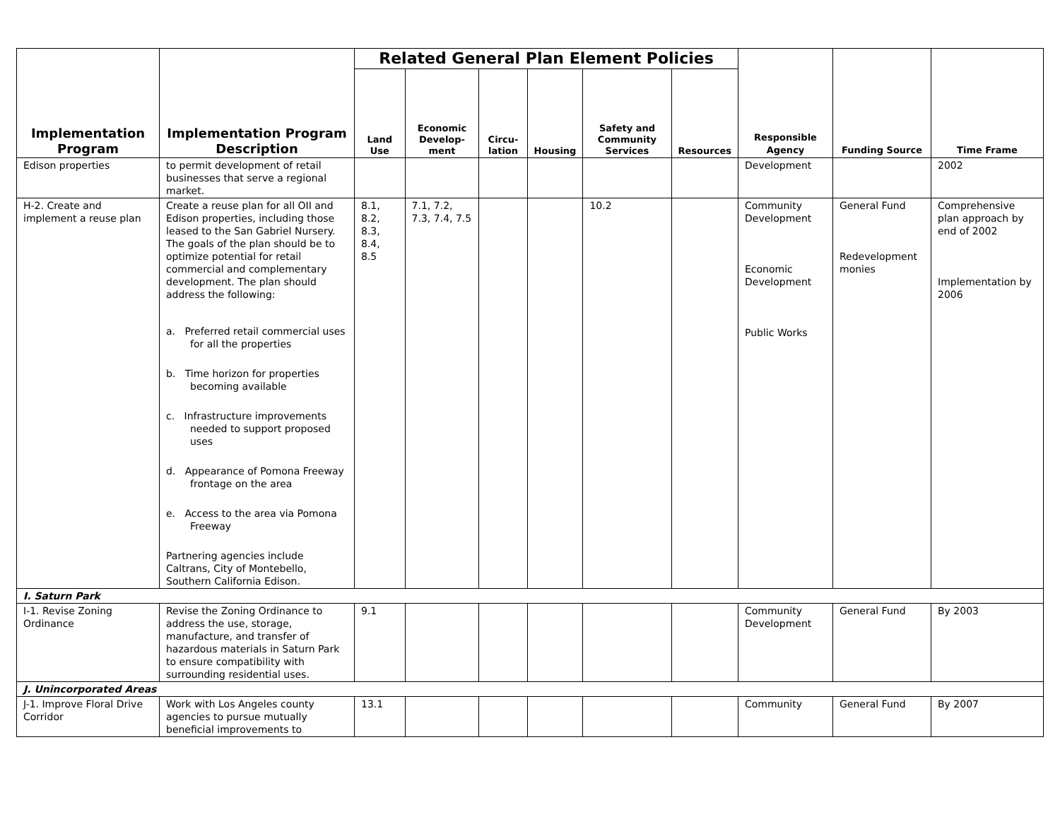| Implementation Program | Implementation Program Description | Related General Plan Element Policies | | | | | | Responsible Agency | Funding Source | Time Frame |
| --- | --- | --- | --- | --- | --- | --- | --- | --- | --- | --- |
| | | Land Use | Economic Develop-ment | Circu-lation | Housing | Safety and Community Services | Resources | | | |
| Edison properties | to permit development of retail businesses that serve a regional market. | | | | | | | Development | | 2002 |
| H-2. Create and implement a reuse plan | Create a reuse plan for all OII and Edison properties, including those leased to the San Gabriel Nursery. The goals of the plan should be to optimize potential for retail commercial and complementary development. The plan should address the following: a. Preferred retail commercial uses for all the properties b. Time horizon for properties becoming available c. Infrastructure improvements needed to support proposed uses d. Appearance of Pomona Freeway frontage on the area e. Access to the area via Pomona Freeway Partnering agencies include Caltrans, City of Montebello, Southern California Edison. | 8.1, 8.2, 8.3, 8.4, 8.5 | 7.1, 7.2, 7.3, 7.4, 7.5 | | | 10.2 | | Community Development Economic Development Public Works | General Fund Redevelopment monies | Comprehensive plan approach by end of 2002 Implementation by 2006 |
| I. Saturn Park | | | | | | | | | | |
| I-1. Revise Zoning Ordinance | Revise the Zoning Ordinance to address the use, storage, manufacture, and transfer of hazardous materials in Saturn Park to ensure compatibility with surrounding residential uses. | 9.1 | | | | | | Community Development | General Fund | By 2003 |
| J. Unincorporated Areas | | | | | | | | | | |
| J-1. Improve Floral Drive Corridor | Work with Los Angeles county agencies to pursue mutually beneficial improvements to | 13.1 | | | | | | Community | General Fund | By 2007 |